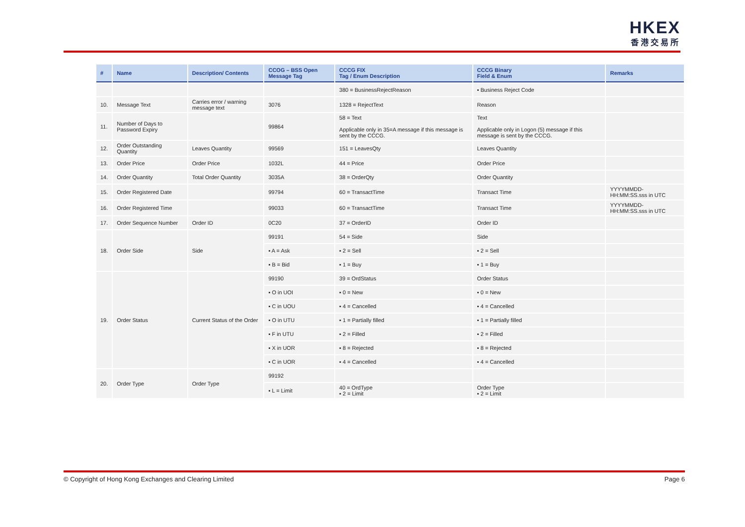HKEX
香港交易所
| # | Name | Description/ Contents | CCOG – BSS Open Message Tag | CCCG FIX Tag / Enum Description | CCCG Binary Field & Enum | Remarks |
| --- | --- | --- | --- | --- | --- | --- |
| | | | | 380 = BusinessRejectReason | ▪ Business Reject Code | |
| 10. | Message Text | Carries error / warning message text | 3076 | 1328 = RejectText | Reason | |
| 11. | Number of Days to Password Expiry | | 99864 | 58 = Text Applicable only in 35=A message if this message is sent by the CCCG. | Text Applicable only in Logon (5) message if this message is sent by the CCCG. | |
| 12. | Order Outstanding Quantity | Leaves Quantity | 99569 | 151 = LeavesQty | Leaves Quantity | |
| 13. | Order Price | Order Price | 1032L | 44 = Price | Order Price | |
| 14. | Order Quantity | Total Order Quantity | 3035A | 38 = OrderQty | Order Quantity | |
| 15. | Order Registered Date | | 99794 | 60 = TransactTime | Transact Time | YYYYMMDD-HH:MM:SS.sss in UTC |
| 16. | Order Registered Time | | 99033 | 60 = TransactTime | Transact Time | YYYYMMDD-HH:MM:SS.sss in UTC |
| 17. | Order Sequence Number | Order ID | 0C20 | 37 = OrderID | Order ID | |
| 18. | Order Side | Side | 99191 | 54 = Side | Side | |
| | | | ▪ A = Ask | ▪ 2 = Sell | ▪ 2 = Sell | |
| | | | ▪ B = Bid | ▪ 1 = Buy | ▪ 1 = Buy | |
| 19. | Order Status | Current Status of the Order | 99190 | 39 = OrdStatus | Order Status | |
| | | | ▪ O in UOI | ▪ 0 = New | ▪ 0 = New | |
| | | | ▪ C in UOU | ▪ 4 = Cancelled | ▪ 4 = Cancelled | |
| | | | ▪ O in UTU | ▪ 1 = Partially filled | ▪ 1 = Partially filled | |
| | | | ▪ F in UTU | ▪ 2 = Filled | ▪ 2 = Filled | |
| | | | ▪ X in UOR | ▪ 8 = Rejected | ▪ 8 = Rejected | |
| | | | ▪ C in UOR | ▪ 4 = Cancelled | ▪ 4 = Cancelled | |
| 20. | Order Type | Order Type | 99192 | | | |
| | | | ▪ L = Limit | 40 = OrdType ▪ 2 = Limit | Order Type ▪ 2 = Limit | |
© Copyright of Hong Kong Exchanges and Clearing Limited Page 6